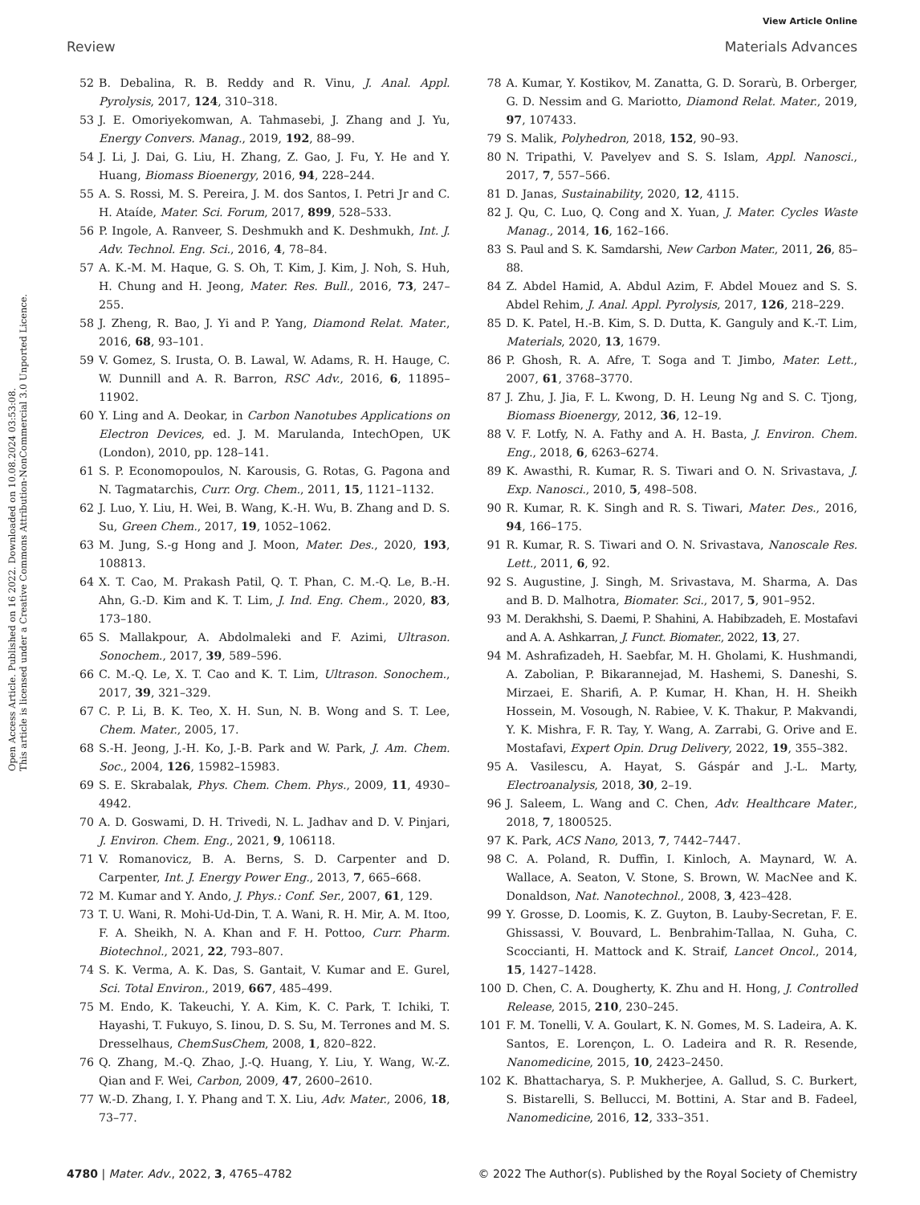View Article Online
Review Materials Advances
Open Access Article. Published on 16 2022. Downloaded on 10.08.2024 03:53:08.
This article is licensed under a Creative Commons Attribution-NonCommercial 3.0 Unported Licence.
52 B. Debalina, R. B. Reddy and R. Vinu, J. Anal. Appl. Pyrolysis, 2017, 124, 310–318.
53 J. E. Omoriyekomwan, A. Tahmasebi, J. Zhang and J. Yu, Energy Convers. Manag., 2019, 192, 88–99.
54 J. Li, J. Dai, G. Liu, H. Zhang, Z. Gao, J. Fu, Y. He and Y. Huang, Biomass Bioenergy, 2016, 94, 228–244.
55 A. S. Rossi, M. S. Pereira, J. M. dos Santos, I. Petri Jr and C. H. Ataíde, Mater. Sci. Forum, 2017, 899, 528–533.
56 P. Ingole, A. Ranveer, S. Deshmukh and K. Deshmukh, Int. J. Adv. Technol. Eng. Sci., 2016, 4, 78–84.
57 A. K.-M. M. Haque, G. S. Oh, T. Kim, J. Kim, J. Noh, S. Huh, H. Chung and H. Jeong, Mater. Res. Bull., 2016, 73, 247–255.
58 J. Zheng, R. Bao, J. Yi and P. Yang, Diamond Relat. Mater., 2016, 68, 93–101.
59 V. Gomez, S. Irusta, O. B. Lawal, W. Adams, R. H. Hauge, C. W. Dunnill and A. R. Barron, RSC Adv., 2016, 6, 11895–11902.
60 Y. Ling and A. Deokar, in Carbon Nanotubes Applications on Electron Devices, ed. J. M. Marulanda, IntechOpen, UK (London), 2010, pp. 128–141.
61 S. P. Economopoulos, N. Karousis, G. Rotas, G. Pagona and N. Tagmatarchis, Curr. Org. Chem., 2011, 15, 1121–1132.
62 J. Luo, Y. Liu, H. Wei, B. Wang, K.-H. Wu, B. Zhang and D. S. Su, Green Chem., 2017, 19, 1052–1062.
63 M. Jung, S.-g Hong and J. Moon, Mater. Des., 2020, 193, 108813.
64 X. T. Cao, M. Prakash Patil, Q. T. Phan, C. M.-Q. Le, B.-H. Ahn, G.-D. Kim and K. T. Lim, J. Ind. Eng. Chem., 2020, 83, 173–180.
65 S. Mallakpour, A. Abdolmaleki and F. Azimi, Ultrason. Sonochem., 2017, 39, 589–596.
66 C. M.-Q. Le, X. T. Cao and K. T. Lim, Ultrason. Sonochem., 2017, 39, 321–329.
67 C. P. Li, B. K. Teo, X. H. Sun, N. B. Wong and S. T. Lee, Chem. Mater., 2005, 17.
68 S.-H. Jeong, J.-H. Ko, J.-B. Park and W. Park, J. Am. Chem. Soc., 2004, 126, 15982–15983.
69 S. E. Skrabalak, Phys. Chem. Chem. Phys., 2009, 11, 4930–4942.
70 A. D. Goswami, D. H. Trivedi, N. L. Jadhav and D. V. Pinjari, J. Environ. Chem. Eng., 2021, 9, 106118.
71 V. Romanovicz, B. A. Berns, S. D. Carpenter and D. Carpenter, Int. J. Energy Power Eng., 2013, 7, 665–668.
72 M. Kumar and Y. Ando, J. Phys.: Conf. Ser., 2007, 61, 129.
73 T. U. Wani, R. Mohi-Ud-Din, T. A. Wani, R. H. Mir, A. M. Itoo, F. A. Sheikh, N. A. Khan and F. H. Pottoo, Curr. Pharm. Biotechnol., 2021, 22, 793–807.
74 S. K. Verma, A. K. Das, S. Gantait, V. Kumar and E. Gurel, Sci. Total Environ., 2019, 667, 485–499.
75 M. Endo, K. Takeuchi, Y. A. Kim, K. C. Park, T. Ichiki, T. Hayashi, T. Fukuyo, S. Iinou, D. S. Su, M. Terrones and M. S. Dresselhaus, ChemSusChem, 2008, 1, 820–822.
76 Q. Zhang, M.-Q. Zhao, J.-Q. Huang, Y. Liu, Y. Wang, W.-Z. Qian and F. Wei, Carbon, 2009, 47, 2600–2610.
77 W.-D. Zhang, I. Y. Phang and T. X. Liu, Adv. Mater., 2006, 18, 73–77.
78 A. Kumar, Y. Kostikov, M. Zanatta, G. D. Sorarù, B. Orberger, G. D. Nessim and G. Mariotto, Diamond Relat. Mater., 2019, 97, 107433.
79 S. Malik, Polyhedron, 2018, 152, 90–93.
80 N. Tripathi, V. Pavelyev and S. S. Islam, Appl. Nanosci., 2017, 7, 557–566.
81 D. Janas, Sustainability, 2020, 12, 4115.
82 J. Qu, C. Luo, Q. Cong and X. Yuan, J. Mater. Cycles Waste Manag., 2014, 16, 162–166.
83 S. Paul and S. K. Samdarshi, New Carbon Mater., 2011, 26, 85–88.
84 Z. Abdel Hamid, A. Abdul Azim, F. Abdel Mouez and S. S. Abdel Rehim, J. Anal. Appl. Pyrolysis, 2017, 126, 218–229.
85 D. K. Patel, H.-B. Kim, S. D. Dutta, K. Ganguly and K.-T. Lim, Materials, 2020, 13, 1679.
86 P. Ghosh, R. A. Afre, T. Soga and T. Jimbo, Mater. Lett., 2007, 61, 3768–3770.
87 J. Zhu, J. Jia, F. L. Kwong, D. H. Leung Ng and S. C. Tjong, Biomass Bioenergy, 2012, 36, 12–19.
88 V. F. Lotfy, N. A. Fathy and A. H. Basta, J. Environ. Chem. Eng., 2018, 6, 6263–6274.
89 K. Awasthi, R. Kumar, R. S. Tiwari and O. N. Srivastava, J. Exp. Nanosci., 2010, 5, 498–508.
90 R. Kumar, R. K. Singh and R. S. Tiwari, Mater. Des., 2016, 94, 166–175.
91 R. Kumar, R. S. Tiwari and O. N. Srivastava, Nanoscale Res. Lett., 2011, 6, 92.
92 S. Augustine, J. Singh, M. Srivastava, M. Sharma, A. Das and B. D. Malhotra, Biomater. Sci., 2017, 5, 901–952.
93 M. Derakhshi, S. Daemi, P. Shahini, A. Habibzadeh, E. Mostafavi and A. A. Ashkarran, J. Funct. Biomater., 2022, 13, 27.
94 M. Ashrafizadeh, H. Saebfar, M. H. Gholami, K. Hushmandi, A. Zabolian, P. Bikarannejad, M. Hashemi, S. Daneshi, S. Mirzaei, E. Sharifi, A. P. Kumar, H. Khan, H. H. Sheikh Hossein, M. Vosough, N. Rabiee, V. K. Thakur, P. Makvandi, Y. K. Mishra, F. R. Tay, Y. Wang, A. Zarrabi, G. Orive and E. Mostafavi, Expert Opin. Drug Delivery, 2022, 19, 355–382.
95 A. Vasilescu, A. Hayat, S. Gáspár and J.-L. Marty, Electroanalysis, 2018, 30, 2–19.
96 J. Saleem, L. Wang and C. Chen, Adv. Healthcare Mater., 2018, 7, 1800525.
97 K. Park, ACS Nano, 2013, 7, 7442–7447.
98 C. A. Poland, R. Duffin, I. Kinloch, A. Maynard, W. A. Wallace, A. Seaton, V. Stone, S. Brown, W. MacNee and K. Donaldson, Nat. Nanotechnol., 2008, 3, 423–428.
99 Y. Grosse, D. Loomis, K. Z. Guyton, B. Lauby-Secretan, F. E. Ghissassi, V. Bouvard, L. Benbrahim-Tallaa, N. Guha, C. Scoccianti, H. Mattock and K. Straif, Lancet Oncol., 2014, 15, 1427–1428.
100 D. Chen, C. A. Dougherty, K. Zhu and H. Hong, J. Controlled Release, 2015, 210, 230–245.
101 F. M. Tonelli, V. A. Goulart, K. N. Gomes, M. S. Ladeira, A. K. Santos, E. Lorençon, L. O. Ladeira and R. R. Resende, Nanomedicine, 2015, 10, 2423–2450.
102 K. Bhattacharya, S. P. Mukherjee, A. Gallud, S. C. Burkert, S. Bistarelli, S. Bellucci, M. Bottini, A. Star and B. Fadeel, Nanomedicine, 2016, 12, 333–351.
4780 | Mater. Adv., 2022, 3, 4765–4782 © 2022 The Author(s). Published by the Royal Society of Chemistry